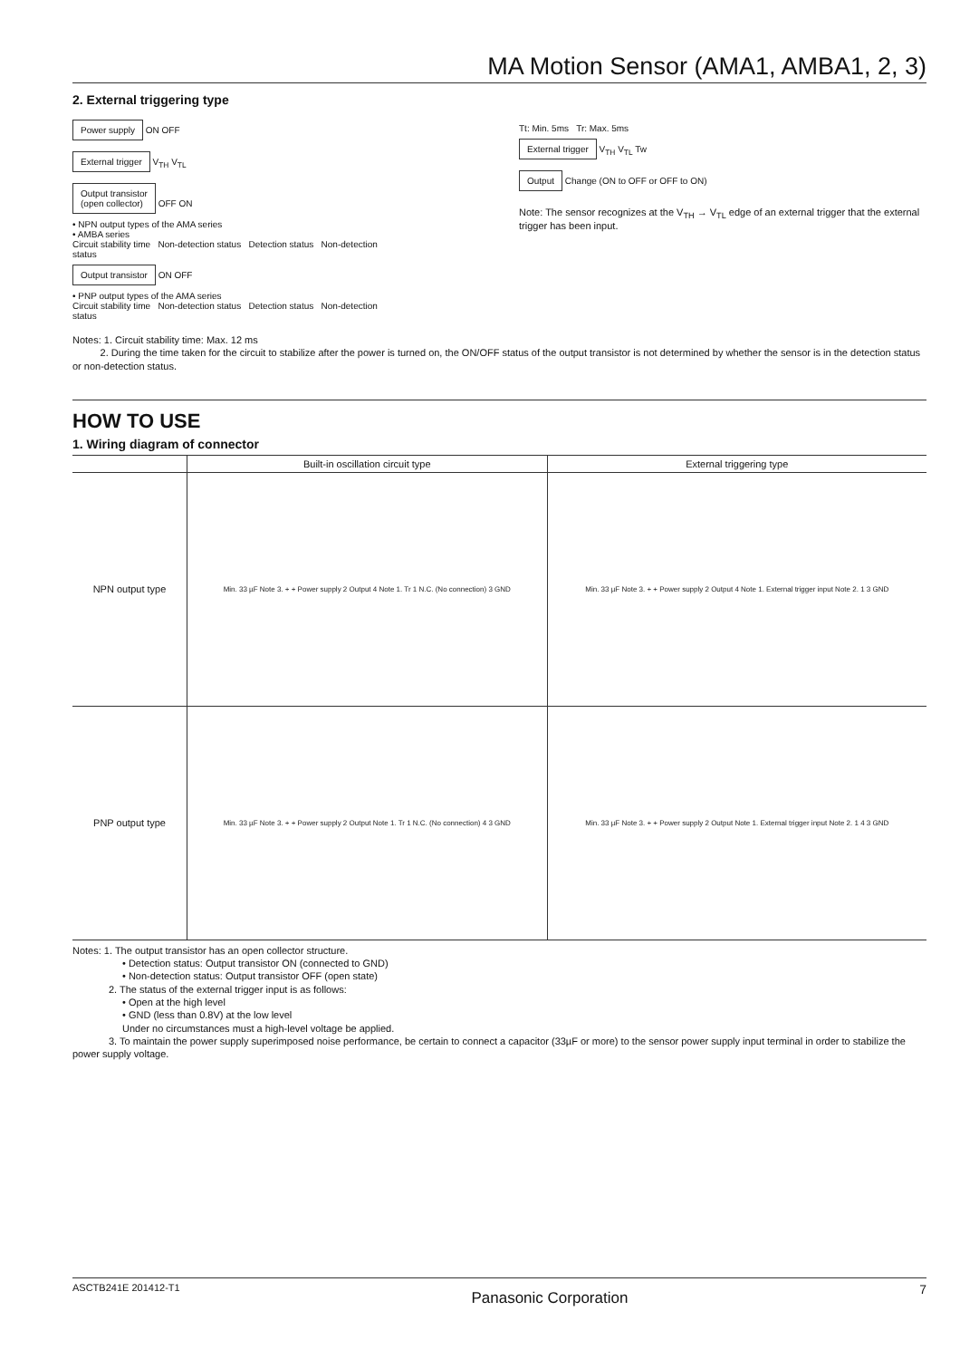MA Motion Sensor (AMA1, AMBA1, 2, 3)
2. External triggering type
Power supply ON OFF
External trigger V<sub>TH</sub> V<sub>TL</sub>
Output transistor
(open collector) OFF ON
• NPN output types of the AMA series
• AMBA series
Circuit stability time Non-detection status Detection status Non-detection status
Output transistor ON OFF
• PNP output types of the AMA series
Circuit stability time Non-detection status Detection status Non-detection status
Tt: Min. 5ms Tr: Max. 5ms
External trigger V<sub>TH</sub> V<sub>TL</sub> Tw
Output Change (ON to OFF or OFF to ON)
Note: The sensor recognizes at the V<sub>TH</sub> → V<sub>TL</sub> edge of an external trigger that the external trigger has been input.
Notes: 1. Circuit stability time: Max. 12 ms
2. During the time taken for the circuit to stabilize after the power is turned on, the ON/OFF status of the output transistor is not determined by whether the sensor is in the detection status or non-detection status.
HOW TO USE
1. Wiring diagram of connector
| | Built-in oscillation circuit type | External triggering type |
| --- | --- | --- |
| NPN output type | Min. 33 µF Note 3. + + Power supply 2 Output 4 Note 1. Tr 1 N.C. (No connection) 3 GND | Min. 33 µF Note 3. + + Power supply 2 Output 4 Note 1. External trigger input Note 2. 1 3 GND |
| PNP output type | Min. 33 µF Note 3. + + Power supply 2 Output Note 1. Tr 1 N.C. (No connection) 4 3 GND | Min. 33 µF Note 3. + + Power supply 2 Output Note 1. External trigger input Note 2. 1 4 3 GND |
Notes: 1. The output transistor has an open collector structure.
• Detection status: Output transistor ON (connected to GND)
• Non-detection status: Output transistor OFF (open state)
2. The status of the external trigger input is as follows:
• Open at the high level
• GND (less than 0.8V) at the low level
Under no circumstances must a high-level voltage be applied.
3. To maintain the power supply superimposed noise performance, be certain to connect a capacitor (33µF or more) to the sensor power supply input terminal in order to stabilize the power supply voltage.
ASCTB241E 201412-T1 Panasonic Corporation 7